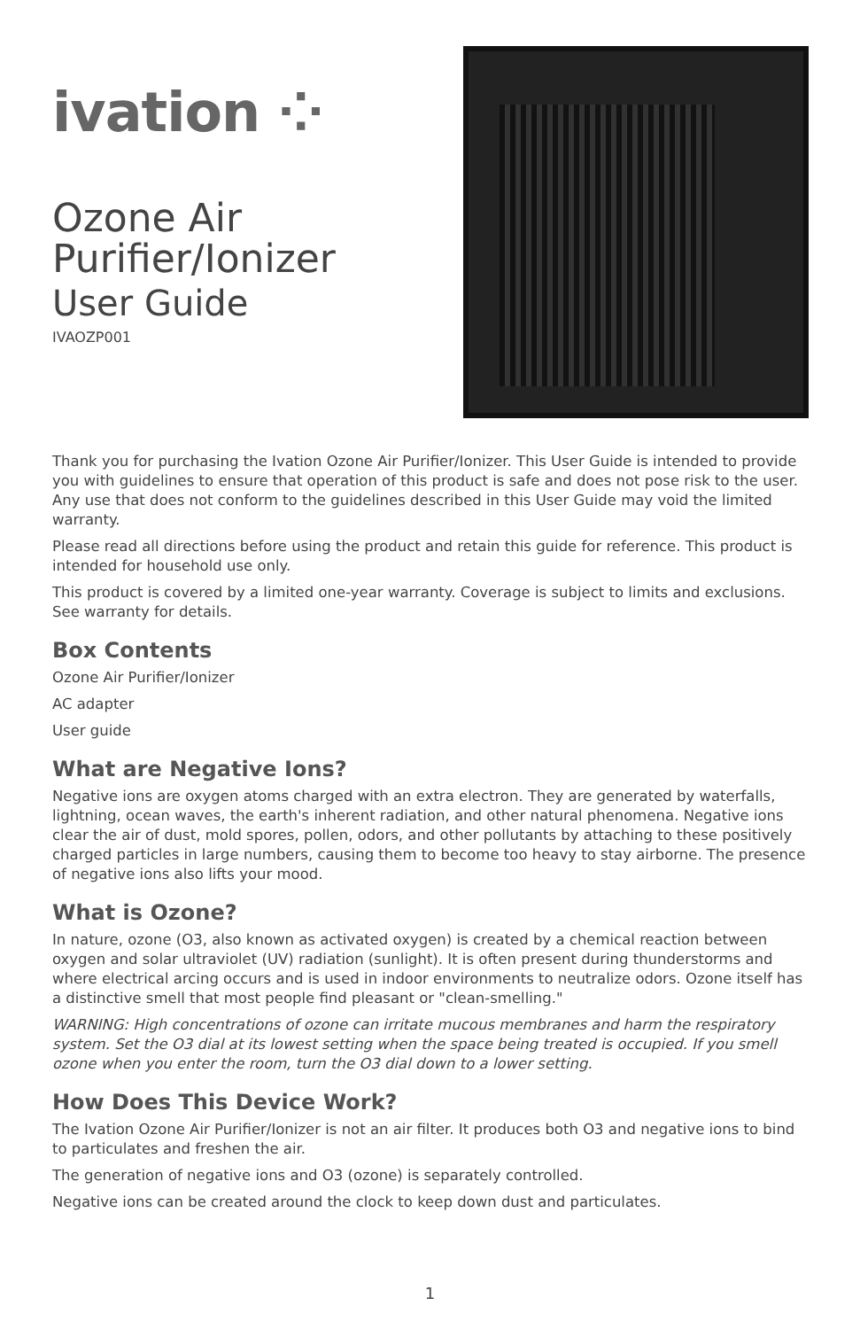ivation ⁘
Ozone Air
Purifier/Ionizer
User Guide
IVAOZP001
Thank you for purchasing the Ivation Ozone Air Purifier/Ionizer. This User Guide is intended to provide you with guidelines to ensure that operation of this product is safe and does not pose risk to the user. Any use that does not conform to the guidelines described in this User Guide may void the limited warranty.
Please read all directions before using the product and retain this guide for reference. This product is intended for household use only.
This product is covered by a limited one-year warranty. Coverage is subject to limits and exclusions.
See warranty for details.
Box Contents
Ozone Air Purifier/Ionizer
AC adapter
User guide
What are Negative Ions?
Negative ions are oxygen atoms charged with an extra electron. They are generated by waterfalls, lightning, ocean waves, the earth's inherent radiation, and other natural phenomena. Negative ions clear the air of dust, mold spores, pollen, odors, and other pollutants by attaching to these positively charged particles in large numbers, causing them to become too heavy to stay airborne. The presence of negative ions also lifts your mood.
What is Ozone?
In nature, ozone (O3, also known as activated oxygen) is created by a chemical reaction between oxygen and solar ultraviolet (UV) radiation (sunlight). It is often present during thunderstorms and where electrical arcing occurs and is used in indoor environments to neutralize odors. Ozone itself has a distinctive smell that most people find pleasant or "clean-smelling."
WARNING: High concentrations of ozone can irritate mucous membranes and harm the respiratory system. Set the O3 dial at its lowest setting when the space being treated is occupied. If you smell ozone when you enter the room, turn the O3 dial down to a lower setting.
How Does This Device Work?
The Ivation Ozone Air Purifier/Ionizer is not an air filter. It produces both O3 and negative ions to bind to particulates and freshen the air.
The generation of negative ions and O3 (ozone) is separately controlled.
Negative ions can be created around the clock to keep down dust and particulates.
1